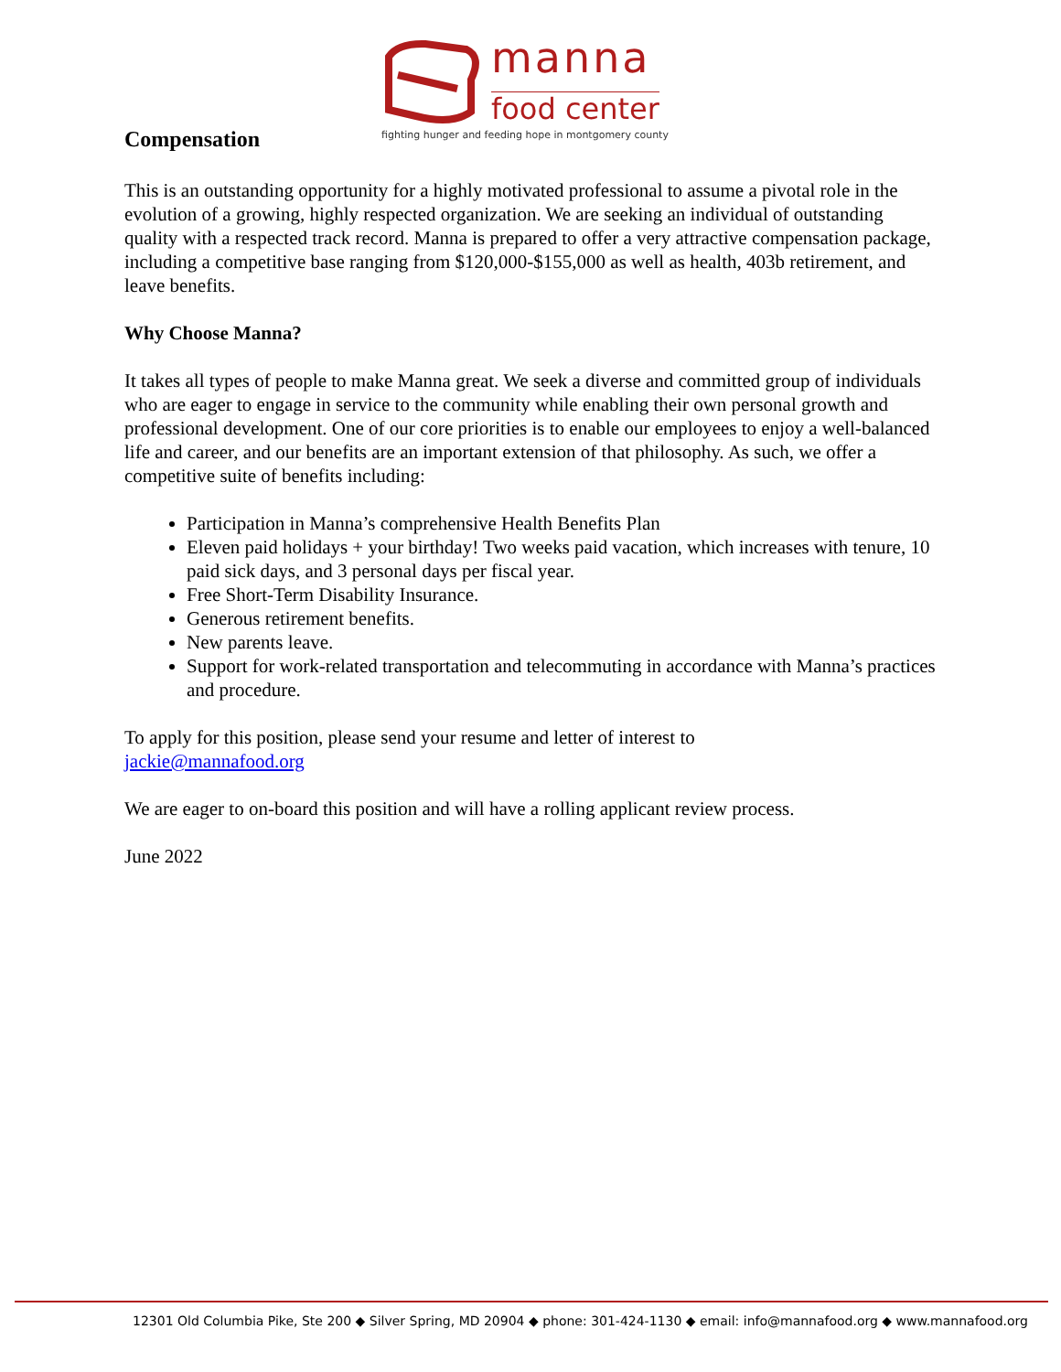manna
food center
fighting hunger and feeding hope in montgomery county
Compensation
This is an outstanding opportunity for a highly motivated professional to assume a pivotal role in the evolution of a growing, highly respected organization. We are seeking an individual of outstanding quality with a respected track record. Manna is prepared to offer a very attractive compensation package, including a competitive base ranging from $120,000-$155,000 as well as health, 403b retirement, and leave benefits.
Why Choose Manna?
It takes all types of people to make Manna great. We seek a diverse and committed group of individuals who are eager to engage in service to the community while enabling their own personal growth and professional development. One of our core priorities is to enable our employees to enjoy a well-balanced life and career, and our benefits are an important extension of that philosophy. As such, we offer a competitive suite of benefits including:
Participation in Manna’s comprehensive Health Benefits Plan
Eleven paid holidays + your birthday! Two weeks paid vacation, which increases with tenure, 10 paid sick days, and 3 personal days per fiscal year.
Free Short-Term Disability Insurance.
Generous retirement benefits.
New parents leave.
Support for work-related transportation and telecommuting in accordance with Manna’s practices and procedure.
To apply for this position, please send your resume and letter of interest to
jackie@mannafood.org
We are eager to on-board this position and will have a rolling applicant review process.
June 2022
12301 Old Columbia Pike, Ste 200 ◆ Silver Spring, MD 20904 ◆ phone: 301-424-1130 ◆ email: info@mannafood.org ◆ www.mannafood.org